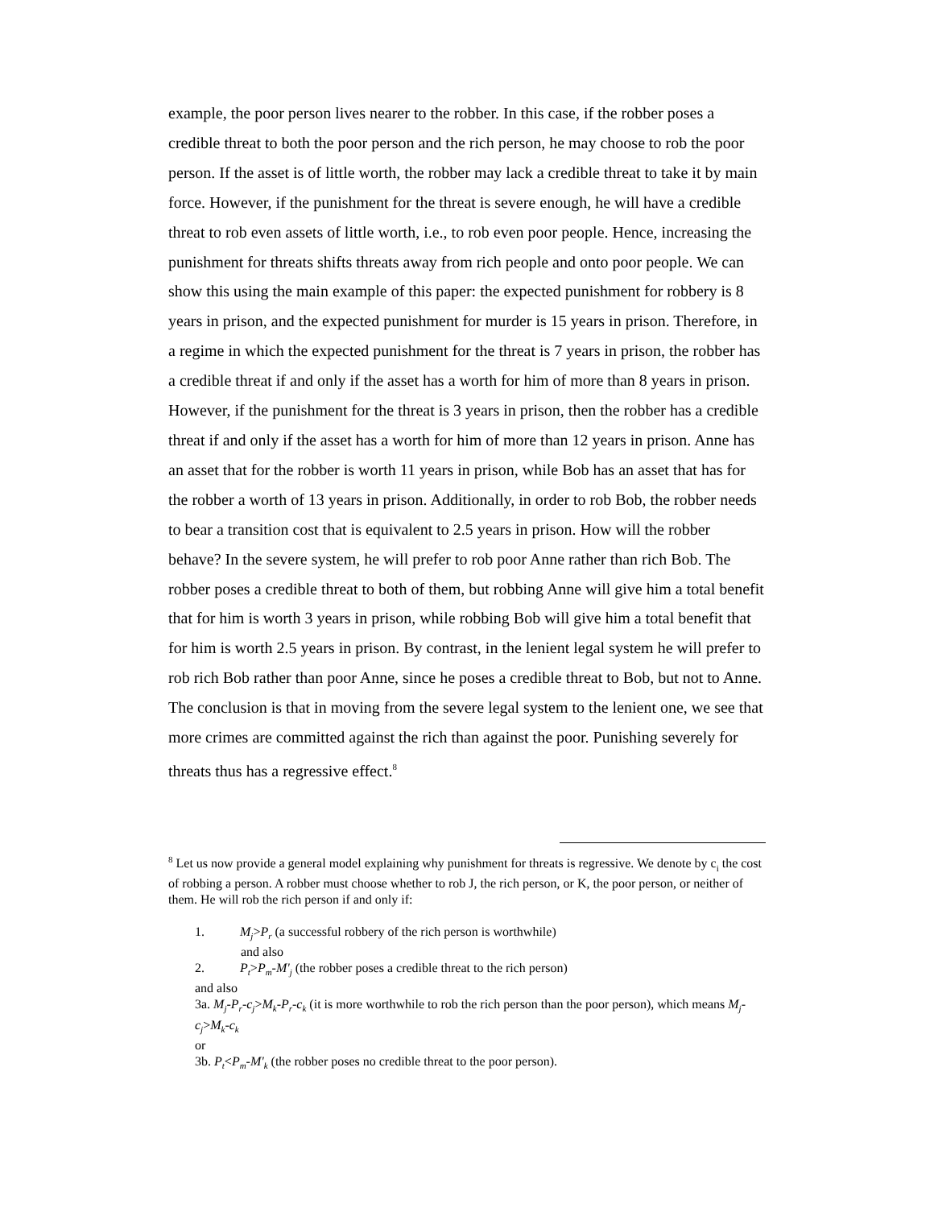example, the poor person lives nearer to the robber. In this case, if the robber poses a credible threat to both the poor person and the rich person, he may choose to rob the poor person. If the asset is of little worth, the robber may lack a credible threat to take it by main force. However, if the punishment for the threat is severe enough, he will have a credible threat to rob even assets of little worth, i.e., to rob even poor people. Hence, increasing the punishment for threats shifts threats away from rich people and onto poor people. We can show this using the main example of this paper: the expected punishment for robbery is 8 years in prison, and the expected punishment for murder is 15 years in prison. Therefore, in a regime in which the expected punishment for the threat is 7 years in prison, the robber has a credible threat if and only if the asset has a worth for him of more than 8 years in prison. However, if the punishment for the threat is 3 years in prison, then the robber has a credible threat if and only if the asset has a worth for him of more than 12 years in prison. Anne has an asset that for the robber is worth 11 years in prison, while Bob has an asset that has for the robber a worth of 13 years in prison. Additionally, in order to rob Bob, the robber needs to bear a transition cost that is equivalent to 2.5 years in prison. How will the robber behave? In the severe system, he will prefer to rob poor Anne rather than rich Bob. The robber poses a credible threat to both of them, but robbing Anne will give him a total benefit that for him is worth 3 years in prison, while robbing Bob will give him a total benefit that for him is worth 2.5 years in prison. By contrast, in the lenient legal system he will prefer to rob rich Bob rather than poor Anne, since he poses a credible threat to Bob, but not to Anne. The conclusion is that in moving from the severe legal system to the lenient one, we see that more crimes are committed against the rich than against the poor. Punishing severely for threats thus has a regressive effect.<sup>8</sup>
<sup>8</sup> Let us now provide a general model explaining why punishment for threats is regressive. We denote by c<sub>i</sub> the cost of robbing a person. A robber must choose whether to rob J, the rich person, or K, the poor person, or neither of them. He will rob the rich person if and only if:
1. M<sub>j</sub>>P<sub>r</sub> (a successful robbery of the rich person is worthwhile)
and also
2. P<sub>t</sub>>P<sub>m</sub>-M'<sub>j</sub> (the robber poses a credible threat to the rich person)
and also
3a. M<sub>j</sub>-P<sub>r</sub>-c<sub>j</sub>>M<sub>k</sub>-P<sub>r</sub>-c<sub>k</sub> (it is more worthwhile to rob the rich person than the poor person), which means M<sub>j</sub>-c<sub>j</sub>>M<sub>k</sub>-c<sub>k</sub>
or
3b. P<sub>t</sub><P<sub>m</sub>-M'<sub>k</sub> (the robber poses no credible threat to the poor person).